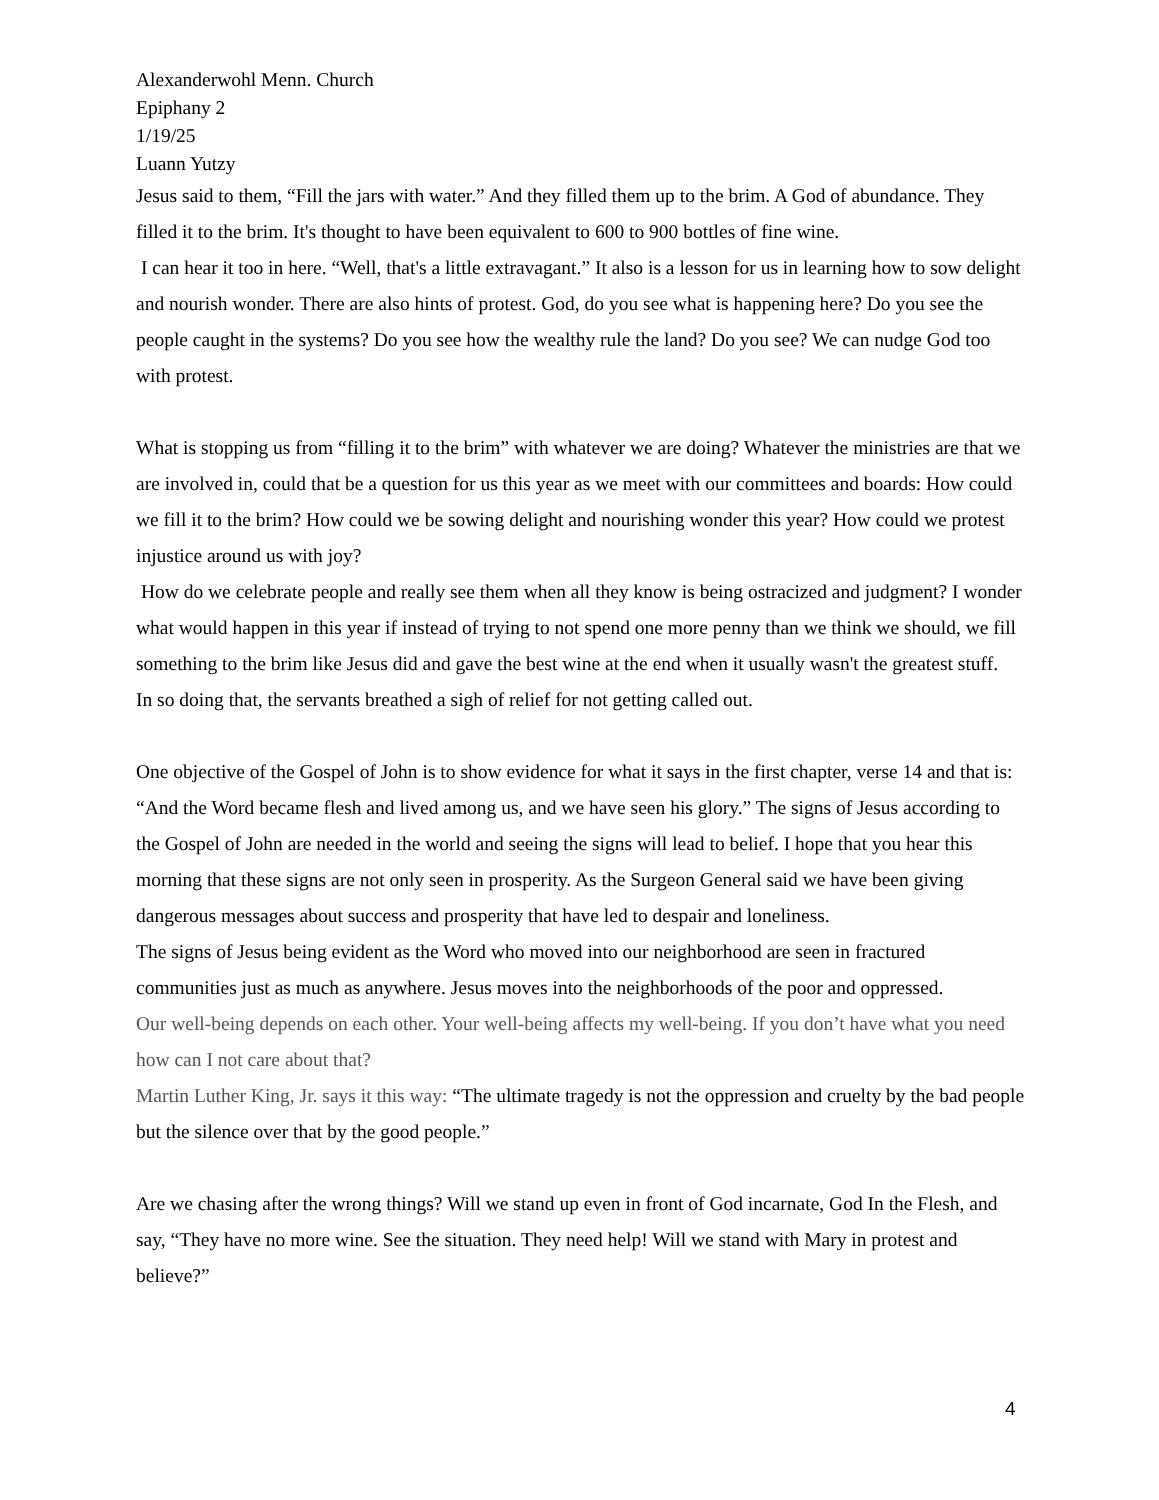Alexanderwohl Menn. Church
Epiphany 2
1/19/25
Luann Yutzy
Jesus said to them, “Fill the jars with water.” And they filled them up to the brim. A God of abundance. They filled it to the brim. It's thought to have been equivalent to 600 to 900 bottles of fine wine.
I can hear it too in here. “Well, that's a little extravagant.” It also is a lesson for us in learning how to sow delight and nourish wonder. There are also hints of protest. God, do you see what is happening here? Do you see the people caught in the systems? Do you see how the wealthy rule the land? Do you see? We can nudge God too with protest.
What is stopping us from “filling it to the brim” with whatever we are doing? Whatever the ministries are that we are involved in, could that be a question for us this year as we meet with our committees and boards: How could we fill it to the brim? How could we be sowing delight and nourishing wonder this year? How could we protest injustice around us with joy?
How do we celebrate people and really see them when all they know is being ostracized and judgment? I wonder what would happen in this year if instead of trying to not spend one more penny than we think we should, we fill something to the brim like Jesus did and gave the best wine at the end when it usually wasn't the greatest stuff.
In so doing that, the servants breathed a sigh of relief for not getting called out.
One objective of the Gospel of John is to show evidence for what it says in the first chapter, verse 14 and that is: “And the Word became flesh and lived among us, and we have seen his glory.” The signs of Jesus according to the Gospel of John are needed in the world and seeing the signs will lead to belief. I hope that you hear this morning that these signs are not only seen in prosperity. As the Surgeon General said we have been giving dangerous messages about success and prosperity that have led to despair and loneliness.
The signs of Jesus being evident as the Word who moved into our neighborhood are seen in fractured communities just as much as anywhere. Jesus moves into the neighborhoods of the poor and oppressed.
Our well-being depends on each other. Your well-being affects my well-being. If you don’t have what you need how can I not care about that?
Martin Luther King, Jr. says it this way: “The ultimate tragedy is not the oppression and cruelty by the bad people but the silence over that by the good people.”
Are we chasing after the wrong things? Will we stand up even in front of God incarnate, God In the Flesh, and say, “They have no more wine. See the situation. They need help! Will we stand with Mary in protest and believe?”
4